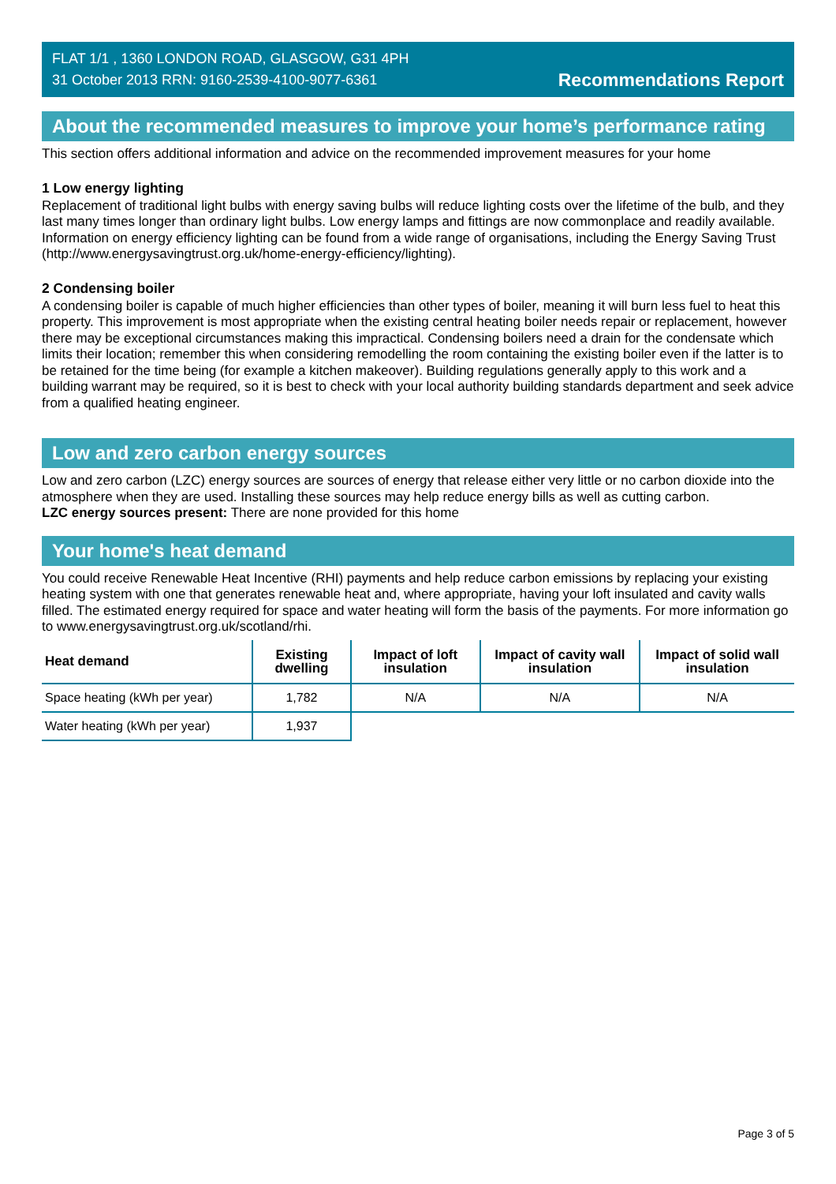FLAT 1/1 , 1360 LONDON ROAD, GLASGOW, G31 4PH
31 October 2013 RRN: 9160-2539-4100-9077-6361
Recommendations Report
About the recommended measures to improve your home’s performance rating
This section offers additional information and advice on the recommended improvement measures for your home
1 Low energy lighting
Replacement of traditional light bulbs with energy saving bulbs will reduce lighting costs over the lifetime of the bulb, and they last many times longer than ordinary light bulbs. Low energy lamps and fittings are now commonplace and readily available. Information on energy efficiency lighting can be found from a wide range of organisations, including the Energy Saving Trust (http://www.energysavingtrust.org.uk/home-energy-efficiency/lighting).
2 Condensing boiler
A condensing boiler is capable of much higher efficiencies than other types of boiler, meaning it will burn less fuel to heat this property. This improvement is most appropriate when the existing central heating boiler needs repair or replacement, however there may be exceptional circumstances making this impractical. Condensing boilers need a drain for the condensate which limits their location; remember this when considering remodelling the room containing the existing boiler even if the latter is to be retained for the time being (for example a kitchen makeover). Building regulations generally apply to this work and a building warrant may be required, so it is best to check with your local authority building standards department and seek advice from a qualified heating engineer.
Low and zero carbon energy sources
Low and zero carbon (LZC) energy sources are sources of energy that release either very little or no carbon dioxide into the atmosphere when they are used. Installing these sources may help reduce energy bills as well as cutting carbon.
LZC energy sources present: There are none provided for this home
Your home's heat demand
You could receive Renewable Heat Incentive (RHI) payments and help reduce carbon emissions by replacing your existing heating system with one that generates renewable heat and, where appropriate, having your loft insulated and cavity walls filled. The estimated energy required for space and water heating will form the basis of the payments. For more information go to www.energysavingtrust.org.uk/scotland/rhi.
| Heat demand | Existing dwelling | Impact of loft insulation | Impact of cavity wall insulation | Impact of solid wall insulation |
| --- | --- | --- | --- | --- |
| Space heating (kWh per year) | 1,782 | N/A | N/A | N/A |
| Water heating (kWh per year) | 1,937 | | | |
Page 3 of 5